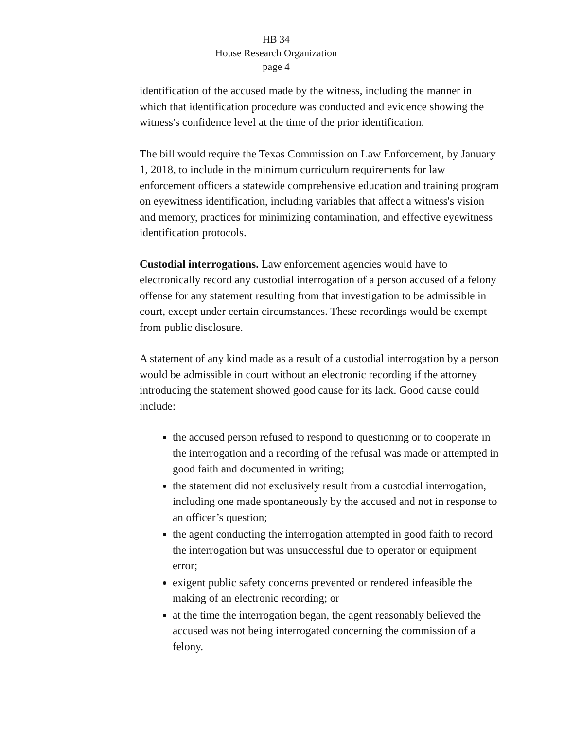HB 34
House Research Organization
page 4
identification of the accused made by the witness, including the manner in which that identification procedure was conducted and evidence showing the witness's confidence level at the time of the prior identification.
The bill would require the Texas Commission on Law Enforcement, by January 1, 2018, to include in the minimum curriculum requirements for law enforcement officers a statewide comprehensive education and training program on eyewitness identification, including variables that affect a witness's vision and memory, practices for minimizing contamination, and effective eyewitness identification protocols.
Custodial interrogations. Law enforcement agencies would have to electronically record any custodial interrogation of a person accused of a felony offense for any statement resulting from that investigation to be admissible in court, except under certain circumstances. These recordings would be exempt from public disclosure.
A statement of any kind made as a result of a custodial interrogation by a person would be admissible in court without an electronic recording if the attorney introducing the statement showed good cause for its lack. Good cause could include:
the accused person refused to respond to questioning or to cooperate in the interrogation and a recording of the refusal was made or attempted in good faith and documented in writing;
the statement did not exclusively result from a custodial interrogation, including one made spontaneously by the accused and not in response to an officer’s question;
the agent conducting the interrogation attempted in good faith to record the interrogation but was unsuccessful due to operator or equipment error;
exigent public safety concerns prevented or rendered infeasible the making of an electronic recording; or
at the time the interrogation began, the agent reasonably believed the accused was not being interrogated concerning the commission of a felony.